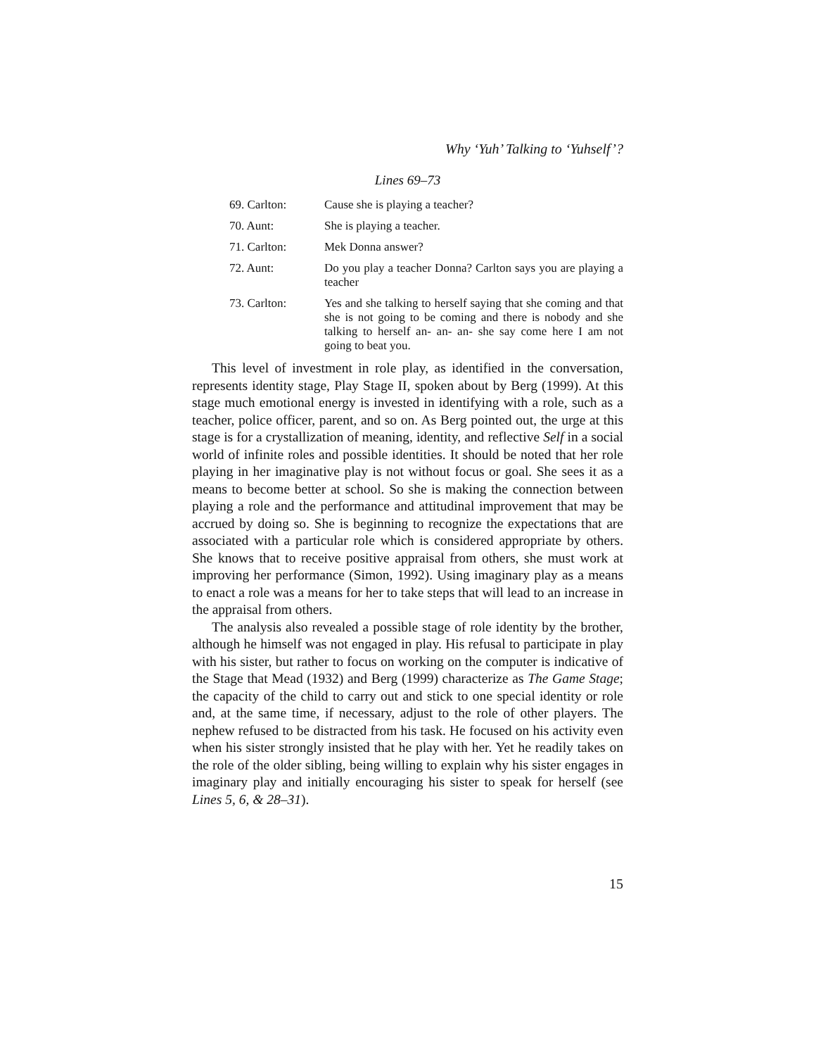Why ‘Yuh’ Talking to ‘Yuhself’?
Lines 69–73
| 69. Carlton: | Cause she is playing a teacher? |
| 70. Aunt: | She is playing a teacher. |
| 71. Carlton: | Mek Donna answer? |
| 72. Aunt: | Do you play a teacher Donna? Carlton says you are playing a teacher |
| 73. Carlton: | Yes and she talking to herself saying that she coming and that she is not going to be coming and there is nobody and she talking to herself an- an- an- she say come here I am not going to beat you. |
This level of investment in role play, as identified in the conversation, represents identity stage, Play Stage II, spoken about by Berg (1999). At this stage much emotional energy is invested in identifying with a role, such as a teacher, police officer, parent, and so on. As Berg pointed out, the urge at this stage is for a crystallization of meaning, identity, and reflective Self in a social world of infinite roles and possible identities. It should be noted that her role playing in her imaginative play is not without focus or goal. She sees it as a means to become better at school. So she is making the connection between playing a role and the performance and attitudinal improvement that may be accrued by doing so. She is beginning to recognize the expectations that are associated with a particular role which is considered appropriate by others. She knows that to receive positive appraisal from others, she must work at improving her performance (Simon, 1992). Using imaginary play as a means to enact a role was a means for her to take steps that will lead to an increase in the appraisal from others.
The analysis also revealed a possible stage of role identity by the brother, although he himself was not engaged in play. His refusal to participate in play with his sister, but rather to focus on working on the computer is indicative of the Stage that Mead (1932) and Berg (1999) characterize as The Game Stage; the capacity of the child to carry out and stick to one special identity or role and, at the same time, if necessary, adjust to the role of other players. The nephew refused to be distracted from his task. He focused on his activity even when his sister strongly insisted that he play with her. Yet he readily takes on the role of the older sibling, being willing to explain why his sister engages in imaginary play and initially encouraging his sister to speak for herself (see Lines 5, 6, & 28–31).
15